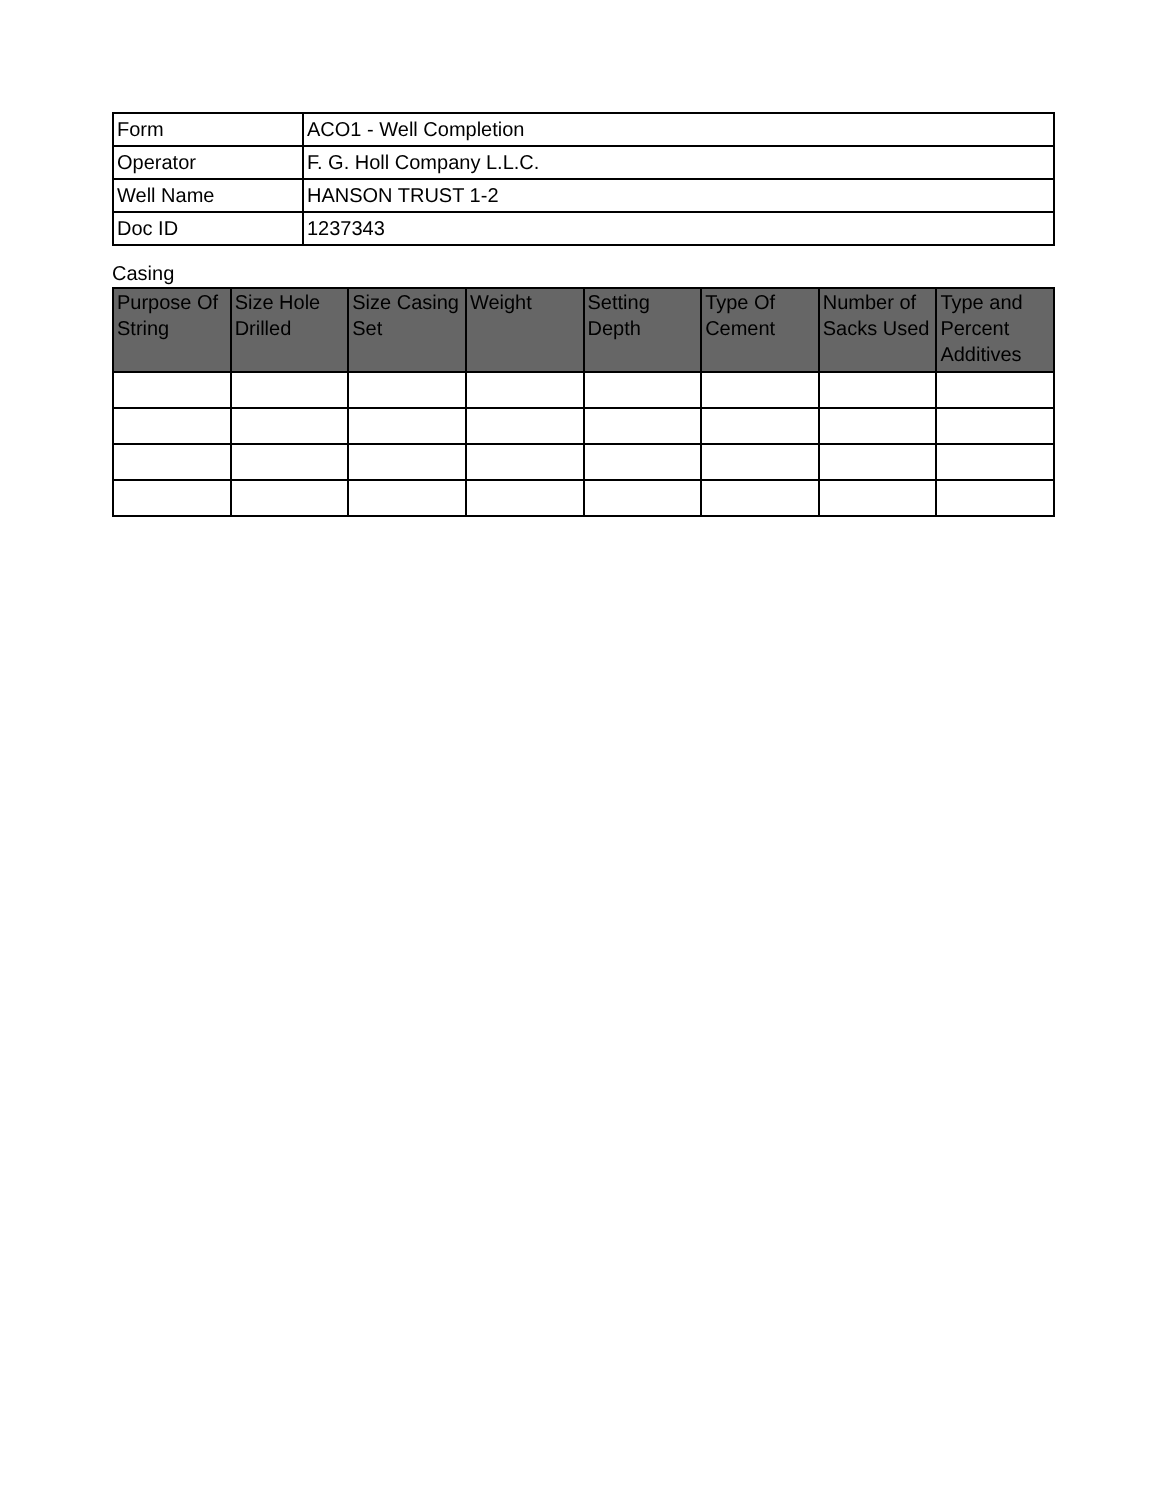| Form | ACO1 - Well Completion |
| Operator | F. G. Holl Company L.L.C. |
| Well Name | HANSON TRUST 1-2 |
| Doc ID | 1237343 |
Casing
| Purpose Of String | Size Hole Drilled | Size Casing Set | Weight | Setting Depth | Type Of Cement | Number of Sacks Used | Type and Percent Additives |
| --- | --- | --- | --- | --- | --- | --- | --- |